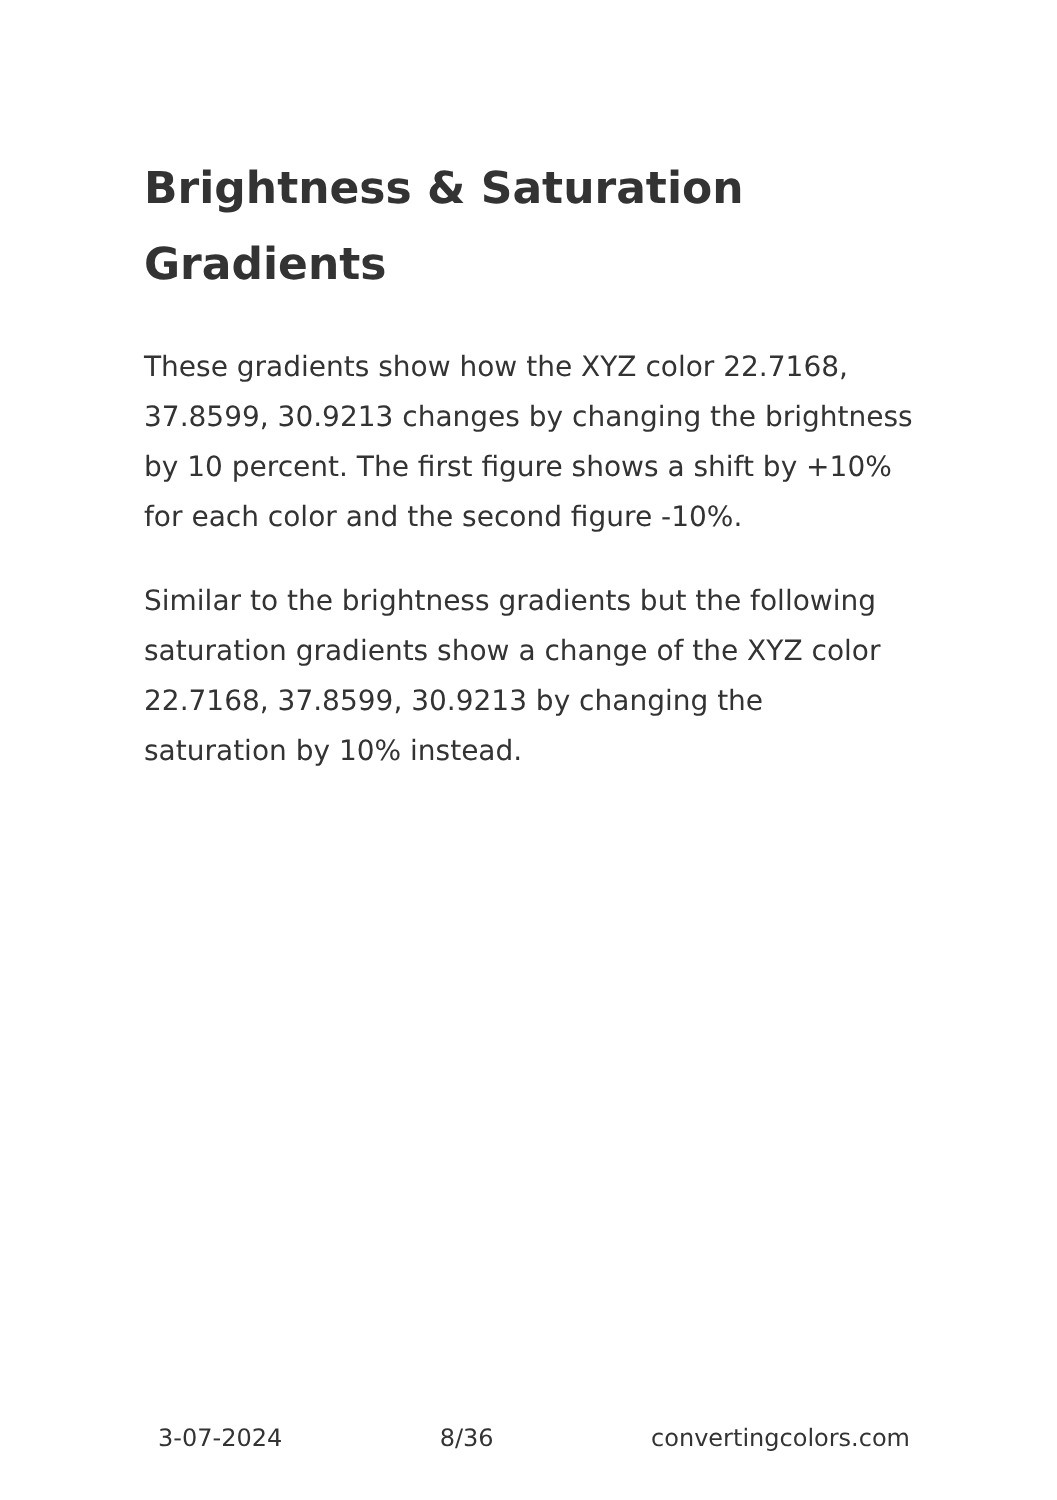Brightness & Saturation Gradients
These gradients show how the XYZ color 22.7168, 37.8599, 30.9213 changes by changing the brightness by 10 percent. The first figure shows a shift by +10% for each color and the second figure -10%.
Similar to the brightness gradients but the following saturation gradients show a change of the XYZ color 22.7168, 37.8599, 30.9213 by changing the saturation by 10% instead.
3-07-2024 8/36 convertingcolors.com